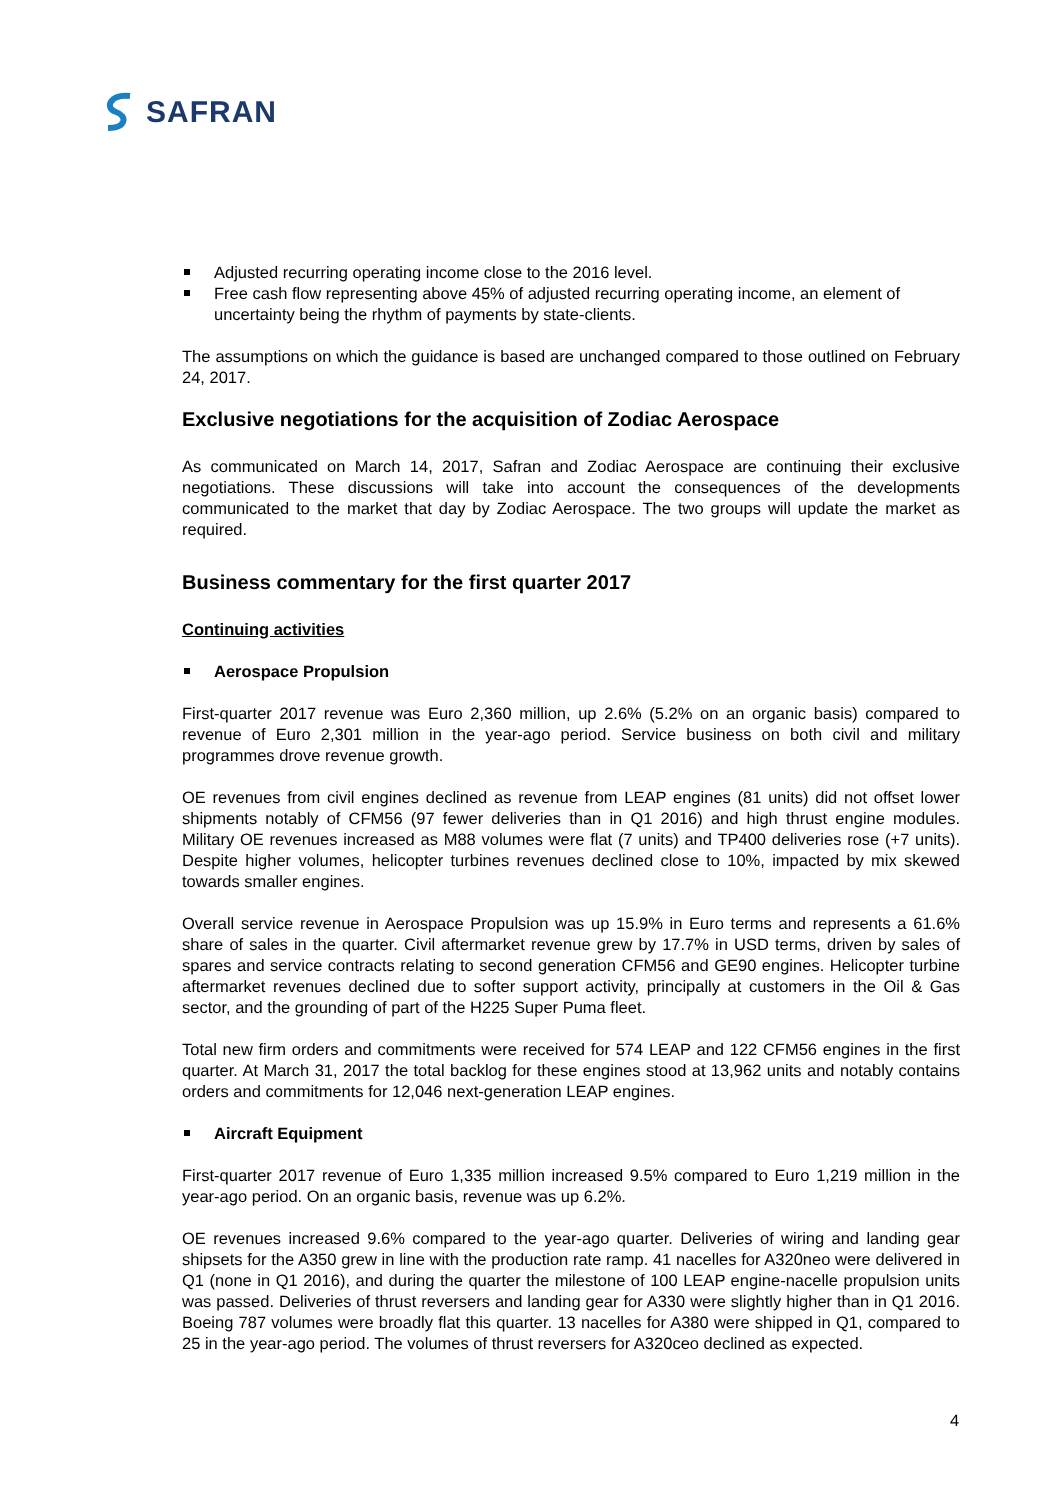SAFRAN
Adjusted recurring operating income close to the 2016 level.
Free cash flow representing above 45% of adjusted recurring operating income, an element of uncertainty being the rhythm of payments by state-clients.
The assumptions on which the guidance is based are unchanged compared to those outlined on February 24, 2017.
Exclusive negotiations for the acquisition of Zodiac Aerospace
As communicated on March 14, 2017, Safran and Zodiac Aerospace are continuing their exclusive negotiations. These discussions will take into account the consequences of the developments communicated to the market that day by Zodiac Aerospace. The two groups will update the market as required.
Business commentary for the first quarter 2017
Continuing activities
Aerospace Propulsion
First-quarter 2017 revenue was Euro 2,360 million, up 2.6% (5.2% on an organic basis) compared to revenue of Euro 2,301 million in the year-ago period. Service business on both civil and military programmes drove revenue growth.
OE revenues from civil engines declined as revenue from LEAP engines (81 units) did not offset lower shipments notably of CFM56 (97 fewer deliveries than in Q1 2016) and high thrust engine modules. Military OE revenues increased as M88 volumes were flat (7 units) and TP400 deliveries rose (+7 units). Despite higher volumes, helicopter turbines revenues declined close to 10%, impacted by mix skewed towards smaller engines.
Overall service revenue in Aerospace Propulsion was up 15.9% in Euro terms and represents a 61.6% share of sales in the quarter. Civil aftermarket revenue grew by 17.7% in USD terms, driven by sales of spares and service contracts relating to second generation CFM56 and GE90 engines. Helicopter turbine aftermarket revenues declined due to softer support activity, principally at customers in the Oil & Gas sector, and the grounding of part of the H225 Super Puma fleet.
Total new firm orders and commitments were received for 574 LEAP and 122 CFM56 engines in the first quarter. At March 31, 2017 the total backlog for these engines stood at 13,962 units and notably contains orders and commitments for 12,046 next-generation LEAP engines.
Aircraft Equipment
First-quarter 2017 revenue of Euro 1,335 million increased 9.5% compared to Euro 1,219 million in the year-ago period. On an organic basis, revenue was up 6.2%.
OE revenues increased 9.6% compared to the year-ago quarter. Deliveries of wiring and landing gear shipsets for the A350 grew in line with the production rate ramp. 41 nacelles for A320neo were delivered in Q1 (none in Q1 2016), and during the quarter the milestone of 100 LEAP engine-nacelle propulsion units was passed. Deliveries of thrust reversers and landing gear for A330 were slightly higher than in Q1 2016. Boeing 787 volumes were broadly flat this quarter. 13 nacelles for A380 were shipped in Q1, compared to 25 in the year-ago period. The volumes of thrust reversers for A320ceo declined as expected.
4